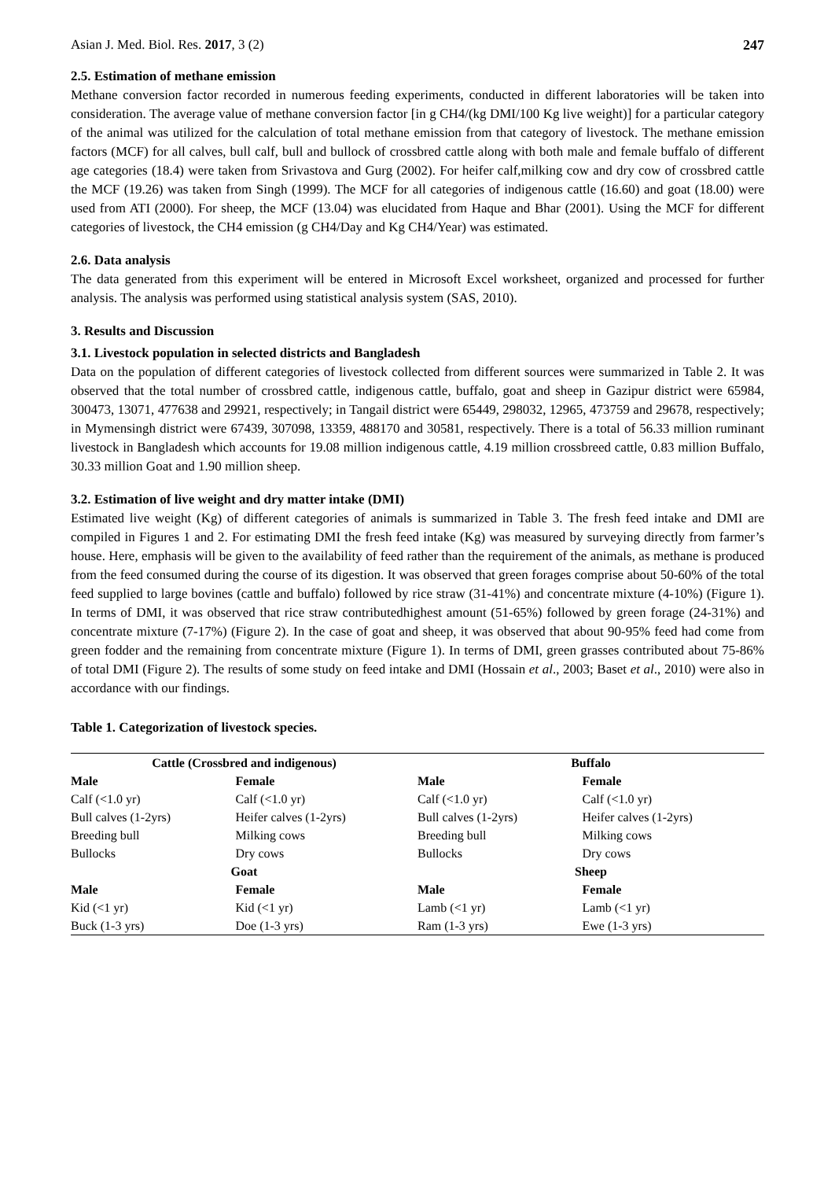Asian J. Med. Biol. Res. 2017, 3 (2) 247
2.5. Estimation of methane emission
Methane conversion factor recorded in numerous feeding experiments, conducted in different laboratories will be taken into consideration. The average value of methane conversion factor [in g CH4/(kg DMI/100 Kg live weight)] for a particular category of the animal was utilized for the calculation of total methane emission from that category of livestock. The methane emission factors (MCF) for all calves, bull calf, bull and bullock of crossbred cattle along with both male and female buffalo of different age categories (18.4) were taken from Srivastova and Gurg (2002). For heifer calf,milking cow and dry cow of crossbred cattle the MCF (19.26) was taken from Singh (1999). The MCF for all categories of indigenous cattle (16.60) and goat (18.00) were used from ATI (2000). For sheep, the MCF (13.04) was elucidated from Haque and Bhar (2001). Using the MCF for different categories of livestock, the CH4 emission (g CH4/Day and Kg CH4/Year) was estimated.
2.6. Data analysis
The data generated from this experiment will be entered in Microsoft Excel worksheet, organized and processed for further analysis. The analysis was performed using statistical analysis system (SAS, 2010).
3. Results and Discussion
3.1. Livestock population in selected districts and Bangladesh
Data on the population of different categories of livestock collected from different sources were summarized in Table 2. It was observed that the total number of crossbred cattle, indigenous cattle, buffalo, goat and sheep in Gazipur district were 65984, 300473, 13071, 477638 and 29921, respectively; in Tangail district were 65449, 298032, 12965, 473759 and 29678, respectively; in Mymensingh district were 67439, 307098, 13359, 488170 and 30581, respectively. There is a total of 56.33 million ruminant livestock in Bangladesh which accounts for 19.08 million indigenous cattle, 4.19 million crossbreed cattle, 0.83 million Buffalo, 30.33 million Goat and 1.90 million sheep.
3.2. Estimation of live weight and dry matter intake (DMI)
Estimated live weight (Kg) of different categories of animals is summarized in Table 3. The fresh feed intake and DMI are compiled in Figures 1 and 2. For estimating DMI the fresh feed intake (Kg) was measured by surveying directly from farmer’s house. Here, emphasis will be given to the availability of feed rather than the requirement of the animals, as methane is produced from the feed consumed during the course of its digestion. It was observed that green forages comprise about 50-60% of the total feed supplied to large bovines (cattle and buffalo) followed by rice straw (31-41%) and concentrate mixture (4-10%) (Figure 1). In terms of DMI, it was observed that rice straw contributedhighest amount (51-65%) followed by green forage (24-31%) and concentrate mixture (7-17%) (Figure 2). In the case of goat and sheep, it was observed that about 90-95% feed had come from green fodder and the remaining from concentrate mixture (Figure 1). In terms of DMI, green grasses contributed about 75-86% of total DMI (Figure 2). The results of some study on feed intake and DMI (Hossain et al., 2003; Baset et al., 2010) were also in accordance with our findings.
Table 1. Categorization of livestock species.
| Cattle (Crossbred and indigenous) | | Buffalo | |
| --- | --- | --- | --- |
| Male | Female | Male | Female |
| Calf (<1.0 yr) | Calf (<1.0 yr) | Calf (<1.0 yr) | Calf (<1.0 yr) |
| Bull calves (1-2yrs) | Heifer calves (1-2yrs) | Bull calves (1-2yrs) | Heifer calves (1-2yrs) |
| Breeding bull | Milking cows | Breeding bull | Milking cows |
| Bullocks | Dry cows | Bullocks | Dry cows |
| Goat | | Sheep | |
| Male | Female | Male | Female |
| Kid (<1 yr) | Kid (<1 yr) | Lamb (<1 yr) | Lamb (<1 yr) |
| Buck (1-3 yrs) | Doe (1-3 yrs) | Ram (1-3 yrs) | Ewe (1-3 yrs) |